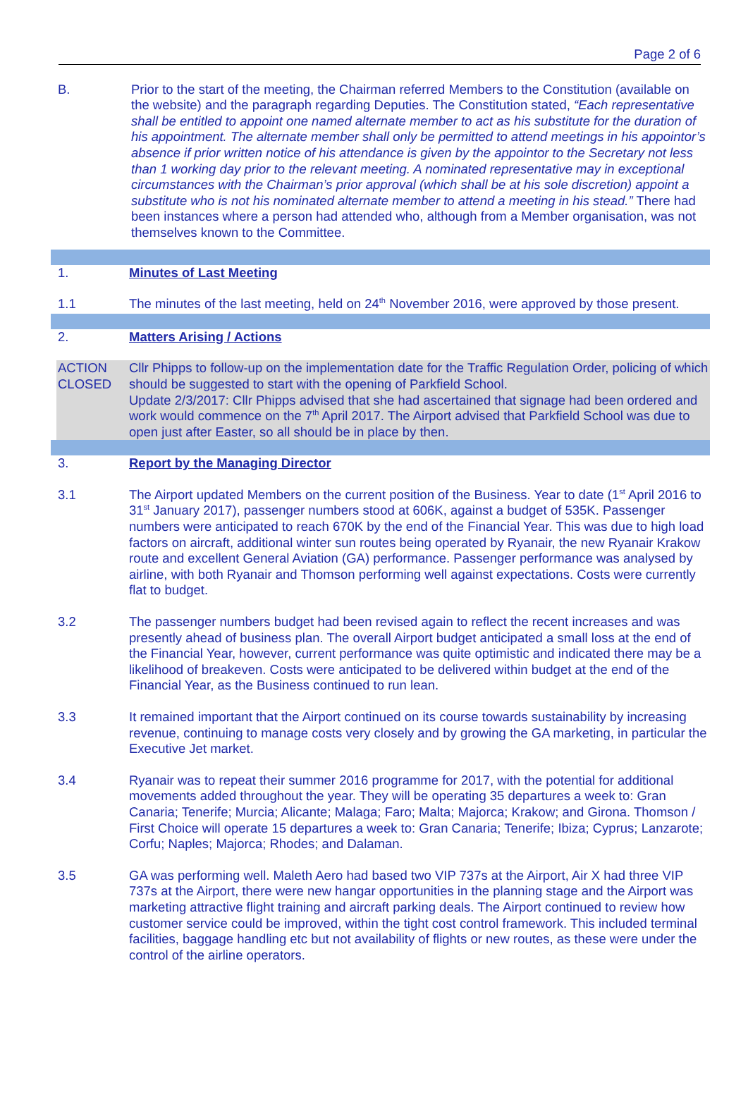Page 2 of 6
B. Prior to the start of the meeting, the Chairman referred Members to the Constitution (available on the website) and the paragraph regarding Deputies. The Constitution stated, “Each representative shall be entitled to appoint one named alternate member to act as his substitute for the duration of his appointment. The alternate member shall only be permitted to attend meetings in his appointor’s absence if prior written notice of his attendance is given by the appointor to the Secretary not less than 1 working day prior to the relevant meeting. A nominated representative may in exceptional circumstances with the Chairman’s prior approval (which shall be at his sole discretion) appoint a substitute who is not his nominated alternate member to attend a meeting in his stead.” There had been instances where a person had attended who, although from a Member organisation, was not themselves known to the Committee.
1. Minutes of Last Meeting
1.1 The minutes of the last meeting, held on 24<sup>th</sup> November 2016, were approved by those present.
2. Matters Arising / Actions
ACTION
CLOSED
Cllr Phipps to follow-up on the implementation date for the Traffic Regulation Order, policing of which should be suggested to start with the opening of Parkfield School.
Update 2/3/2017: Cllr Phipps advised that she had ascertained that signage had been ordered and work would commence on the 7<sup>th</sup> April 2017. The Airport advised that Parkfield School was due to open just after Easter, so all should be in place by then.
3. Report by the Managing Director
3.1 The Airport updated Members on the current position of the Business. Year to date (1<sup>st</sup> April 2016 to 31<sup>st</sup> January 2017), passenger numbers stood at 606K, against a budget of 535K. Passenger numbers were anticipated to reach 670K by the end of the Financial Year. This was due to high load factors on aircraft, additional winter sun routes being operated by Ryanair, the new Ryanair Krakow route and excellent General Aviation (GA) performance. Passenger performance was analysed by airline, with both Ryanair and Thomson performing well against expectations. Costs were currently flat to budget.
3.2 The passenger numbers budget had been revised again to reflect the recent increases and was presently ahead of business plan. The overall Airport budget anticipated a small loss at the end of the Financial Year, however, current performance was quite optimistic and indicated there may be a likelihood of breakeven. Costs were anticipated to be delivered within budget at the end of the Financial Year, as the Business continued to run lean.
3.3 It remained important that the Airport continued on its course towards sustainability by increasing revenue, continuing to manage costs very closely and by growing the GA marketing, in particular the Executive Jet market.
3.4 Ryanair was to repeat their summer 2016 programme for 2017, with the potential for additional movements added throughout the year. They will be operating 35 departures a week to: Gran Canaria; Tenerife; Murcia; Alicante; Malaga; Faro; Malta; Majorca; Krakow; and Girona. Thomson / First Choice will operate 15 departures a week to: Gran Canaria; Tenerife; Ibiza; Cyprus; Lanzarote; Corfu; Naples; Majorca; Rhodes; and Dalaman.
3.5 GA was performing well. Maleth Aero had based two VIP 737s at the Airport, Air X had three VIP 737s at the Airport, there were new hangar opportunities in the planning stage and the Airport was marketing attractive flight training and aircraft parking deals. The Airport continued to review how customer service could be improved, within the tight cost control framework. This included terminal facilities, baggage handling etc but not availability of flights or new routes, as these were under the control of the airline operators.